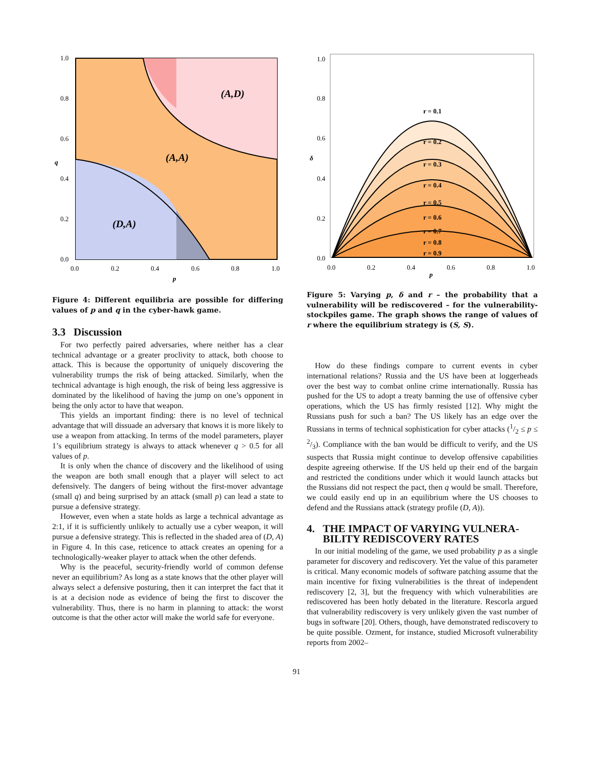(A,D)
(A,A)
(D,A)
1.0
0.8
0.6
0.4
0.2
0.0
0.0
0.2
0.4
0.6
0.8
1.0
q
p
Figure 4: Different equilibria are possible for differing values of p and q in the cyber-hawk game.
3.3 Discussion
For two perfectly paired adversaries, where neither has a clear technical advantage or a greater proclivity to attack, both choose to attack. This is because the opportunity of uniquely discovering the vulnerability trumps the risk of being attacked. Similarly, when the technical advantage is high enough, the risk of being less aggressive is dominated by the likelihood of having the jump on one’s opponent in being the only actor to have that weapon.
This yields an important finding: there is no level of technical advantage that will dissuade an adversary that knows it is more likely to use a weapon from attacking. In terms of the model parameters, player 1’s equilibrium strategy is always to attack whenever q > 0.5 for all values of p.
It is only when the chance of discovery and the likelihood of using the weapon are both small enough that a player will select to act defensively. The dangers of being without the first-mover advantage (small q) and being surprised by an attack (small p) can lead a state to pursue a defensive strategy.
However, even when a state holds as large a technical advantage as 2:1, if it is sufficiently unlikely to actually use a cyber weapon, it will pursue a defensive strategy. This is reflected in the shaded area of (D, A) in Figure 4. In this case, reticence to attack creates an opening for a technologically-weaker player to attack when the other defends.
Why is the peaceful, security-friendly world of common defense never an equilibrium? As long as a state knows that the other player will always select a defensive posturing, then it can interpret the fact that it is at a decision node as evidence of being the first to discover the vulnerability. Thus, there is no harm in planning to attack: the worst outcome is that the other actor will make the world safe for everyone.
r = 0.1
r = 0.2
r = 0.3
r = 0.4
r = 0.5
r = 0.6
r = 0.7
r = 0.8
r = 0.9
1.0
0.8
0.6
0.4
0.2
0.0
0.0
0.2
0.4
0.6
0.8
1.0
δ
p
Figure 5: Varying p, δ and r – the probability that a vulnerability will be rediscovered – for the vulnerability-stockpiles game. The graph shows the range of values of r where the equilibrium strategy is (S, S).
How do these findings compare to current events in cyber international relations? Russia and the US have been at loggerheads over the best way to combat online crime internationally. Russia has pushed for the US to adopt a treaty banning the use of offensive cyber operations, which the US has firmly resisted [12]. Why might the Russians push for such a ban? The US likely has an edge over the Russians in terms of technical sophistication for cyber attacks (1/2 ≤ p ≤ 2/3). Compliance with the ban would be difficult to verify, and the US suspects that Russia might continue to develop offensive capabilities despite agreeing otherwise. If the US held up their end of the bargain and restricted the conditions under which it would launch attacks but the Russians did not respect the pact, then q would be small. Therefore, we could easily end up in an equilibrium where the US chooses to defend and the Russians attack (strategy profile (D, A)).
4. THE IMPACT OF VARYING VULNERA-
BILITY REDISCOVERY RATES
In our initial modeling of the game, we used probability p as a single parameter for discovery and rediscovery. Yet the value of this parameter is critical. Many economic models of software patching assume that the main incentive for fixing vulnerabilities is the threat of independent rediscovery [2, 3], but the frequency with which vulnerabilities are rediscovered has been hotly debated in the literature. Rescorla argued that vulnerability rediscovery is very unlikely given the vast number of bugs in software [20]. Others, though, have demonstrated rediscovery to be quite possible. Ozment, for instance, studied Microsoft vulnerability reports from 2002–
91